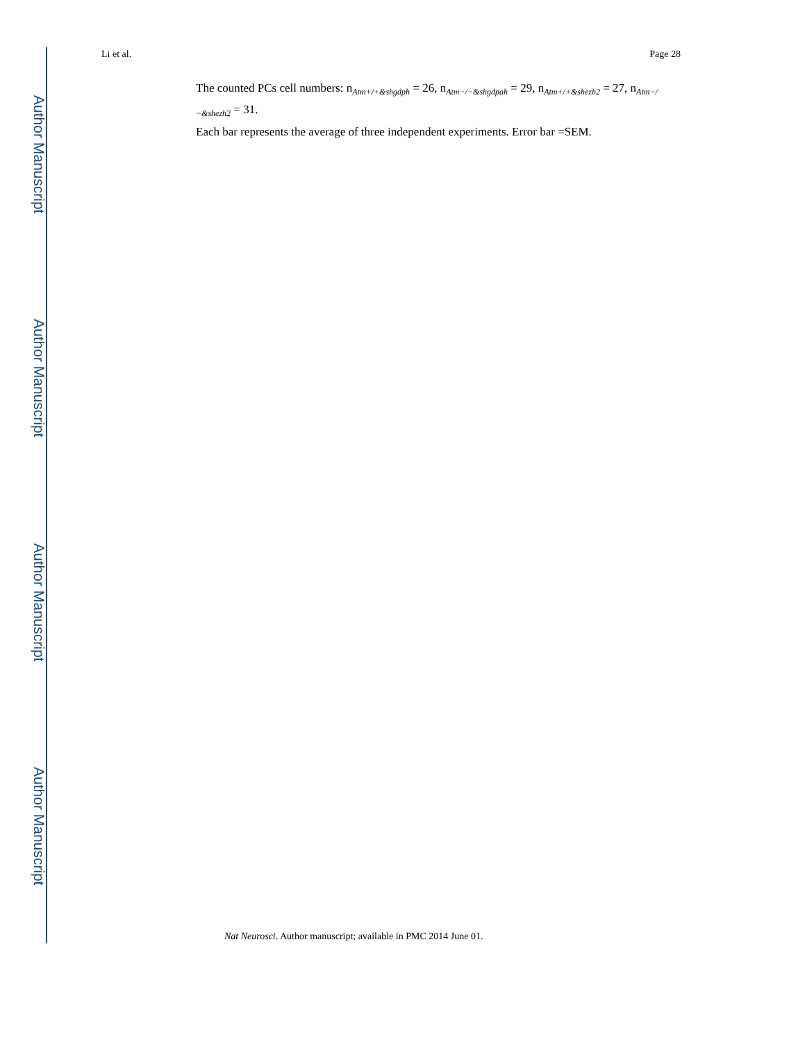Author Manuscript
Author Manuscript
Author Manuscript
Author Manuscript
Li et al. Page 28
The counted PCs cell numbers: n<sub>Atm+/+&shgdph</sub> = 26, n<sub>Atm−/−&shgdpah</sub> = 29, n<sub>Atm+/+&shezh2</sub> = 27, n<sub>Atm−/−&shezh2</sub> = 31.
Each bar represents the average of three independent experiments. Error bar =SEM.
Nat Neurosci. Author manuscript; available in PMC 2014 June 01.